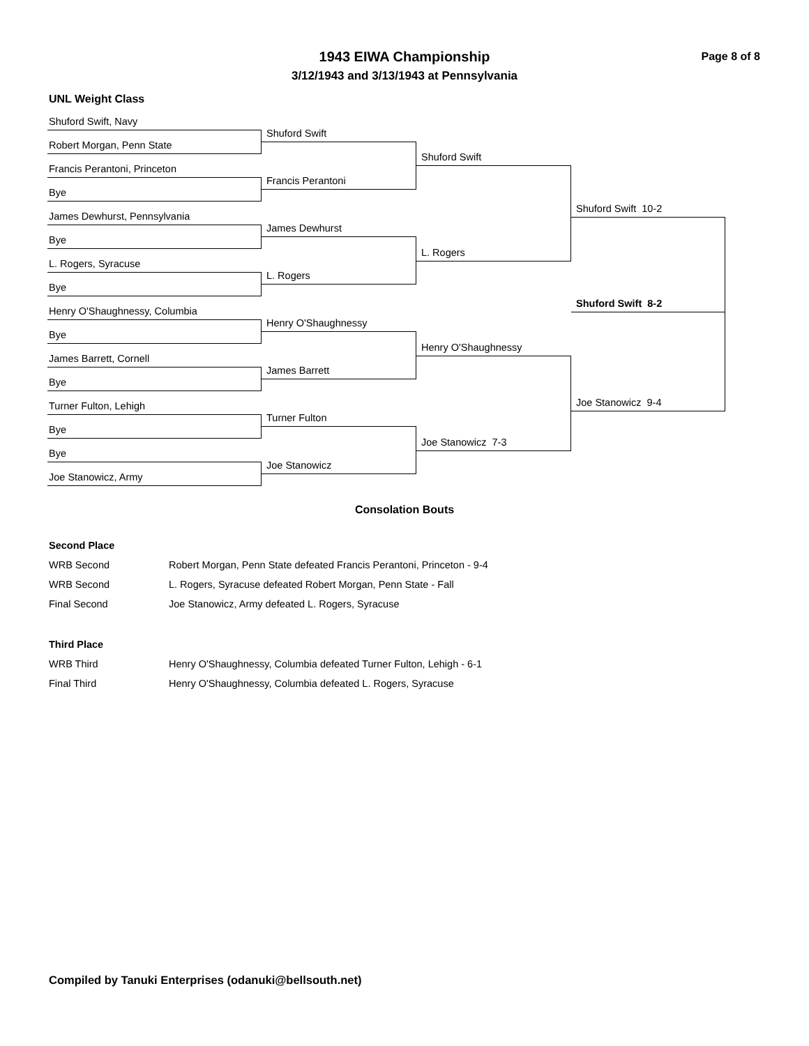1943 EIWA Championship
3/12/1943 and 3/13/1943 at Pennsylvania
Page 8 of 8
UNL Weight Class
Shuford Swift, Navy
Robert Morgan, Penn State
Francis Perantoni, Princeton
Bye
James Dewhurst, Pennsylvania
Bye
L. Rogers, Syracuse
Bye
Henry O'Shaughnessy, Columbia
Bye
James Barrett, Cornell
Bye
Turner Fulton, Lehigh
Bye
Bye
Joe Stanowicz, Army
Shuford Swift
Francis Perantoni
James Dewhurst
L. Rogers
Henry O'Shaughnessy
James Barrett
Turner Fulton
Joe Stanowicz
Shuford Swift
L. Rogers
Henry O'Shaughnessy
Joe Stanowicz 7-3
Shuford Swift 10-2
Shuford Swift 8-2
Joe Stanowicz 9-4
Consolation Bouts
| Second Place | |
| WRB Second | Robert Morgan, Penn State defeated Francis Perantoni, Princeton - 9-4 |
| WRB Second | L. Rogers, Syracuse defeated Robert Morgan, Penn State - Fall |
| Final Second | Joe Stanowicz, Army defeated L. Rogers, Syracuse |
| Third Place | |
| WRB Third | Henry O'Shaughnessy, Columbia defeated Turner Fulton, Lehigh - 6-1 |
| Final Third | Henry O'Shaughnessy, Columbia defeated L. Rogers, Syracuse |
Compiled by Tanuki Enterprises (odanuki@bellsouth.net)